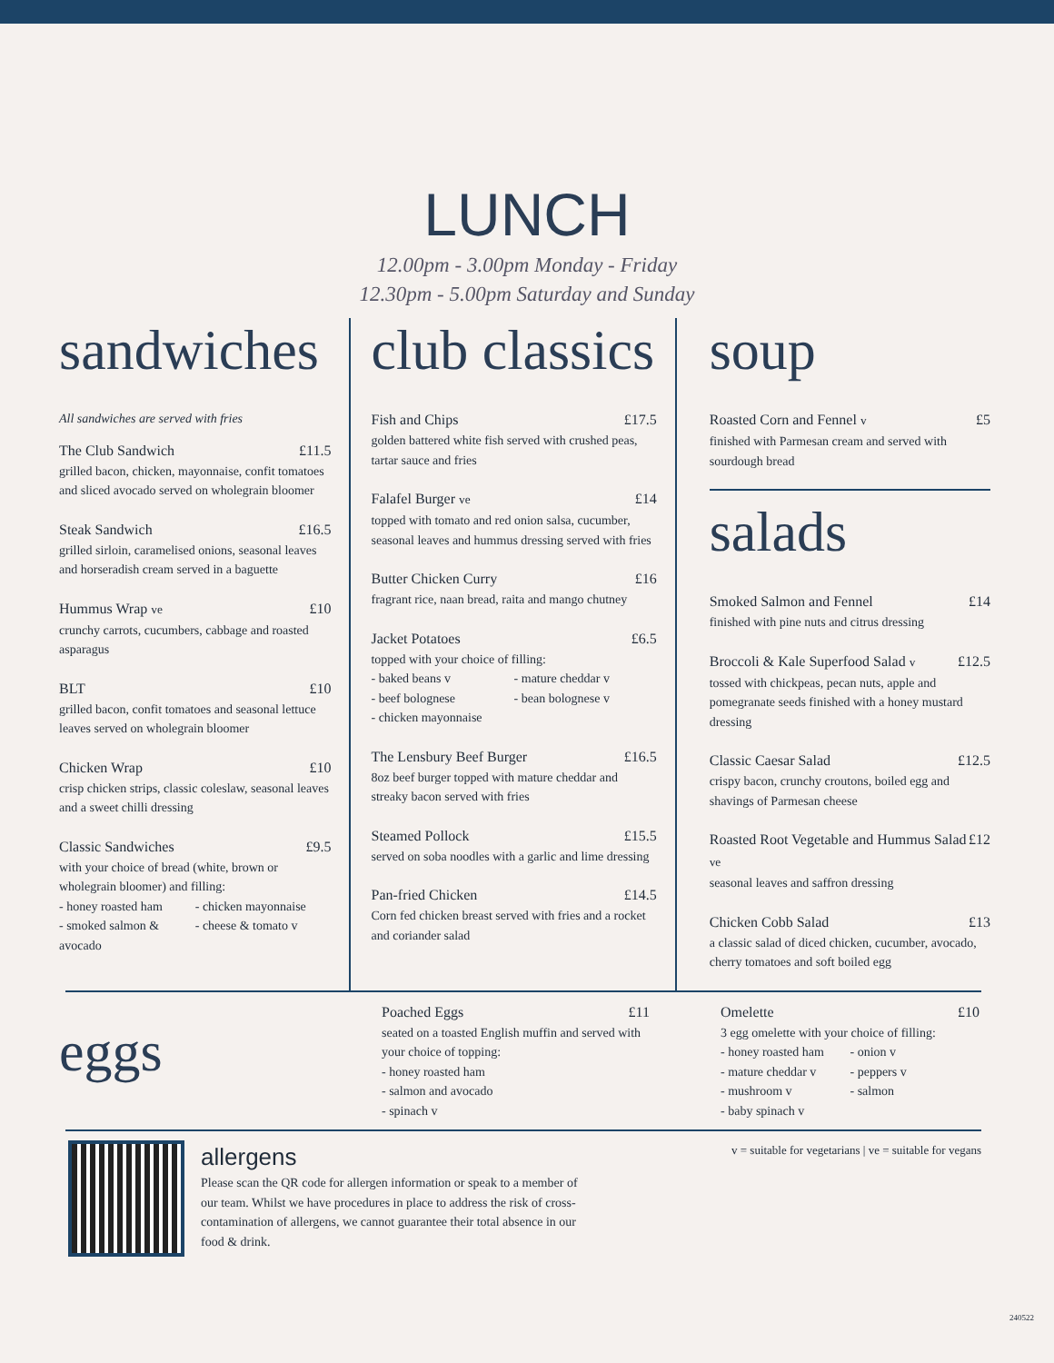LUNCH
12.00pm - 3.00pm Monday - Friday
12.30pm - 5.00pm Saturday and Sunday
sandwiches
All sandwiches are served with fries
The Club Sandwich £11.5
grilled bacon, chicken, mayonnaise, confit tomatoes and sliced avocado served on wholegrain bloomer
Steak Sandwich £16.5
grilled sirloin, caramelised onions, seasonal leaves and horseradish cream served in a baguette
Hummus Wrap ve £10
crunchy carrots, cucumbers, cabbage and roasted asparagus
BLT £10
grilled bacon, confit tomatoes and seasonal lettuce leaves served on wholegrain bloomer
Chicken Wrap £10
crisp chicken strips, classic coleslaw, seasonal leaves and a sweet chilli dressing
Classic Sandwiches £9.5
with your choice of bread (white, brown or wholegrain bloomer) and filling:
- honey roasted ham - chicken mayonnaise - smoked salmon & avocado - cheese & tomato v
club classics
Fish and Chips £17.5
golden battered white fish served with crushed peas, tartar sauce and fries
Falafel Burger ve £14
topped with tomato and red onion salsa, cucumber, seasonal leaves and hummus dressing served with fries
Butter Chicken Curry £16
fragrant rice, naan bread, raita and mango chutney
Jacket Potatoes £6.5
topped with your choice of filling:
- baked beans v - mature cheddar v - beef bolognese - bean bolognese v - chicken mayonnaise
The Lensbury Beef Burger £16.5
8oz beef burger topped with mature cheddar and streaky bacon served with fries
Steamed Pollock £15.5
served on soba noodles with a garlic and lime dressing
Pan-fried Chicken £14.5
Corn fed chicken breast served with fries and a rocket and coriander salad
soup
Roasted Corn and Fennel v £5
finished with Parmesan cream and served with sourdough bread
salads
Smoked Salmon and Fennel £14
finished with pine nuts and citrus dressing
Broccoli & Kale Superfood Salad v £12.5
tossed with chickpeas, pecan nuts, apple and pomegranate seeds finished with a honey mustard dressing
Classic Caesar Salad £12.5
crispy bacon, crunchy croutons, boiled egg and shavings of Parmesan cheese
Roasted Root Vegetable and Hummus Salad ve £12
seasonal leaves and saffron dressing
Chicken Cobb Salad £13
a classic salad of diced chicken, cucumber, avocado, cherry tomatoes and soft boiled egg
eggs
Poached Eggs £11
seated on a toasted English muffin and served with your choice of topping:
- honey roasted ham
- salmon and avocado
- spinach v
Omelette £10
3 egg omelette with your choice of filling:
- honey roasted ham - onion v - mature cheddar v - peppers v - mushroom v - salmon - baby spinach v
allergens
Please scan the QR code for allergen information or speak to a member of our team. Whilst we have procedures in place to address the risk of cross-contamination of allergens, we cannot guarantee their total absence in our food & drink.
v = suitable for vegetarians | ve = suitable for vegans
240522